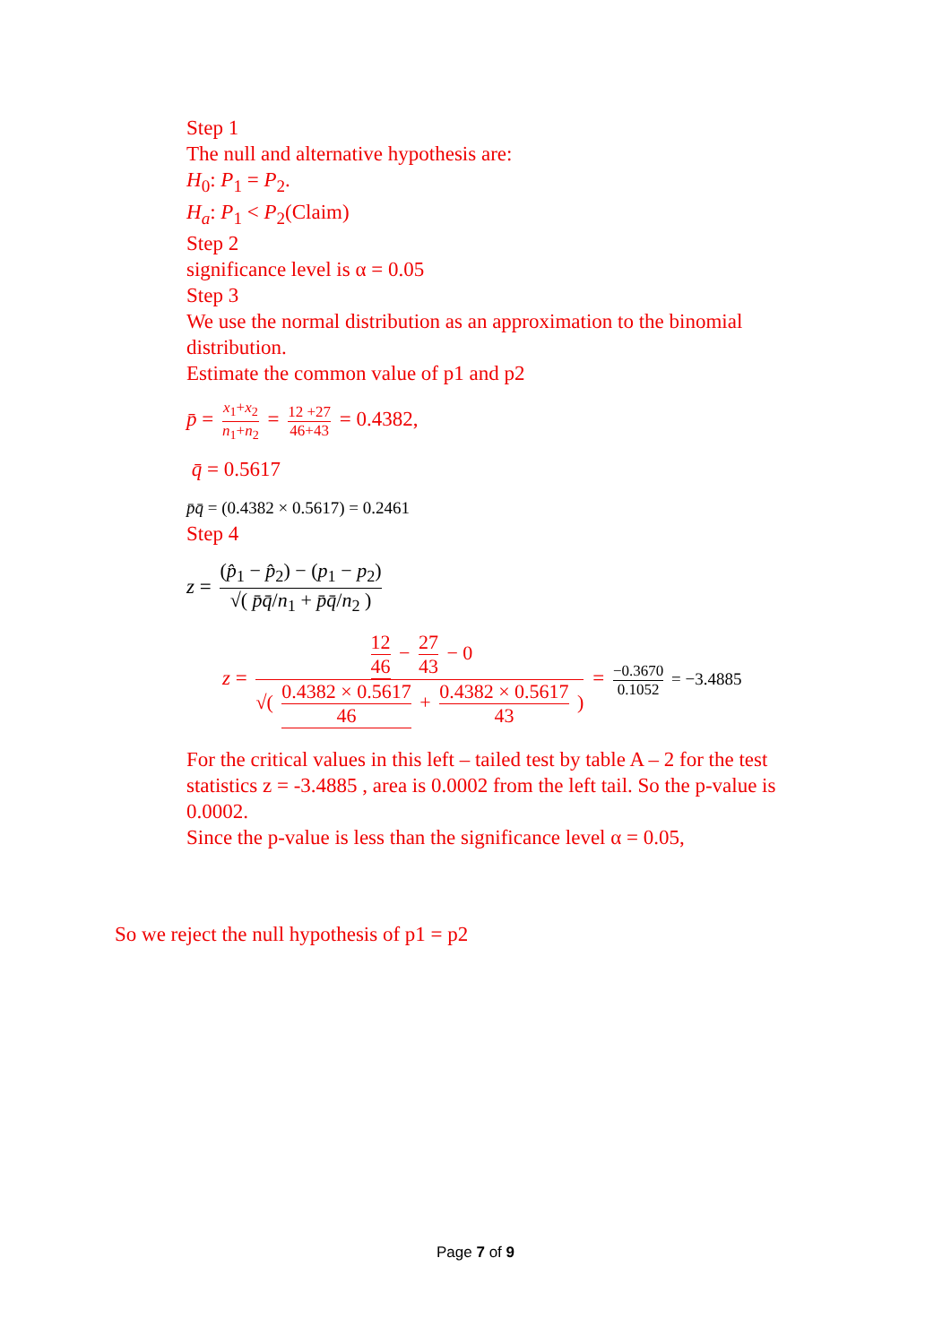Step 1
The null and alternative hypothesis are:
H<sub>0</sub>: P<sub>1</sub> = P<sub>2</sub>.
H<sub>a</sub>: P<sub>1</sub> < P<sub>2</sub>(Claim)
Step 2
significance level is α = 0.05
Step 3
We use the normal distribution as an approximation to the binomial distribution.
Estimate the common value of p1 and p2
p̄ = x<sub>1</sub>+x<sub>2</sub> n<sub>1</sub>+n<sub>2</sub> = 12 +27 46+43 = 0.4382,
q̄ = 0.5617
p̄q̄ = (0.4382 × 0.5617) = 0.2461
Step 4
z = (p̂<sub>1</sub> − p̂<sub>2</sub>) − (p<sub>1</sub> − p<sub>2</sub>) √( p̄q̄/n<sub>1</sub> + p̄q̄/n<sub>2</sub> )
z = 12 46 − 27 43 − 0 √( 0.4382 × 0.5617 46 + 0.4382 × 0.5617 43 ) = −0.3670 0.1052 = −3.4885
For the critical values in this left – tailed test by table A – 2 for the test statistics z = -3.4885 , area is 0.0002 from the left tail. So the p-value is 0.0002.
Since the p-value is less than the significance level α = 0.05,
So we reject the null hypothesis of p1 = p2
Page 7 of 9